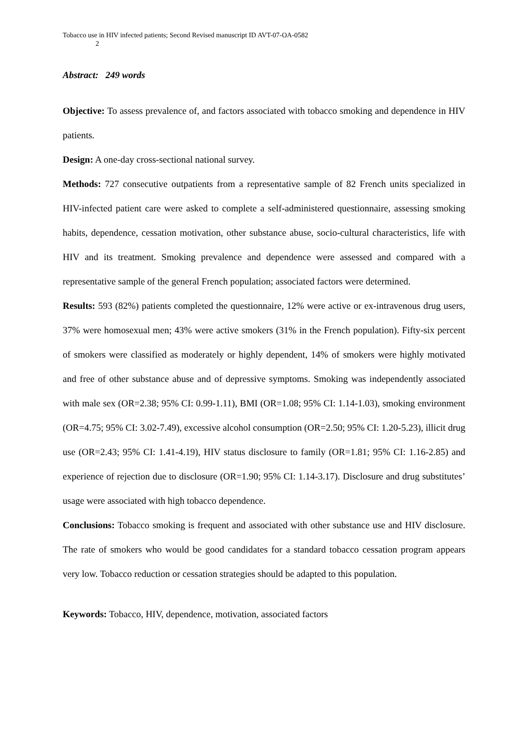Tobacco use in HIV infected patients; Second Revised manuscript ID AVT-07-OA-0582
2
Abstract: 249 words
Objective: To assess prevalence of, and factors associated with tobacco smoking and dependence in HIV patients.
Design: A one-day cross-sectional national survey.
Methods: 727 consecutive outpatients from a representative sample of 82 French units specialized in HIV-infected patient care were asked to complete a self-administered questionnaire, assessing smoking habits, dependence, cessation motivation, other substance abuse, socio-cultural characteristics, life with HIV and its treatment. Smoking prevalence and dependence were assessed and compared with a representative sample of the general French population; associated factors were determined.
Results: 593 (82%) patients completed the questionnaire, 12% were active or ex-intravenous drug users, 37% were homosexual men; 43% were active smokers (31% in the French population). Fifty-six percent of smokers were classified as moderately or highly dependent, 14% of smokers were highly motivated and free of other substance abuse and of depressive symptoms. Smoking was independently associated with male sex (OR=2.38; 95% CI: 0.99-1.11), BMI (OR=1.08; 95% CI: 1.14-1.03), smoking environment (OR=4.75; 95% CI: 3.02-7.49), excessive alcohol consumption (OR=2.50; 95% CI: 1.20-5.23), illicit drug use (OR=2.43; 95% CI: 1.41-4.19), HIV status disclosure to family (OR=1.81; 95% CI: 1.16-2.85) and experience of rejection due to disclosure (OR=1.90; 95% CI: 1.14-3.17). Disclosure and drug substitutes’ usage were associated with high tobacco dependence.
Conclusions: Tobacco smoking is frequent and associated with other substance use and HIV disclosure. The rate of smokers who would be good candidates for a standard tobacco cessation program appears very low. Tobacco reduction or cessation strategies should be adapted to this population.
Keywords: Tobacco, HIV, dependence, motivation, associated factors